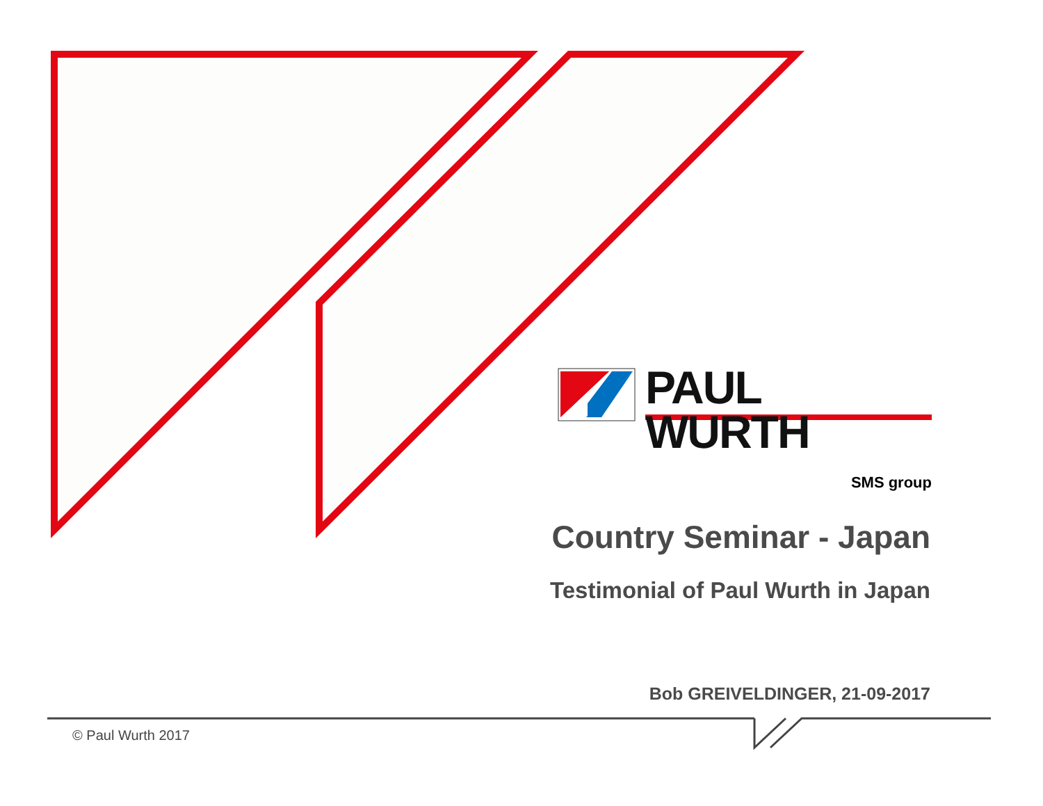PAUL WURTH
SMS group
Country Seminar - Japan
Testimonial of Paul Wurth in Japan
Bob GREIVELDINGER, 21-09-2017
© Paul Wurth 2017